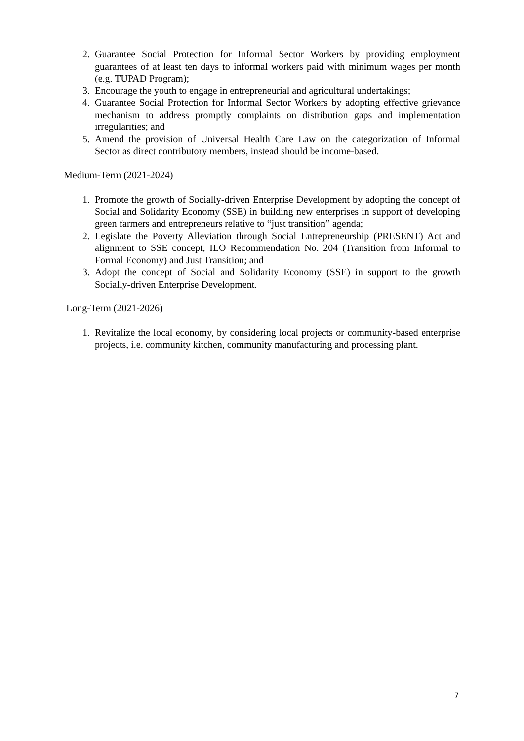2. Guarantee Social Protection for Informal Sector Workers by providing employment guarantees of at least ten days to informal workers paid with minimum wages per month (e.g. TUPAD Program);
3. Encourage the youth to engage in entrepreneurial and agricultural undertakings;
4. Guarantee Social Protection for Informal Sector Workers by adopting effective grievance mechanism to address promptly complaints on distribution gaps and implementation irregularities; and
5. Amend the provision of Universal Health Care Law on the categorization of Informal Sector as direct contributory members, instead should be income-based.
Medium-Term (2021-2024)
1. Promote the growth of Socially-driven Enterprise Development by adopting the concept of Social and Solidarity Economy (SSE) in building new enterprises in support of developing green farmers and entrepreneurs relative to “just transition” agenda;
2. Legislate the Poverty Alleviation through Social Entrepreneurship (PRESENT) Act and alignment to SSE concept, ILO Recommendation No. 204 (Transition from Informal to Formal Economy) and Just Transition; and
3. Adopt the concept of Social and Solidarity Economy (SSE) in support to the growth Socially-driven Enterprise Development.
Long-Term (2021-2026)
1. Revitalize the local economy, by considering local projects or community-based enterprise projects, i.e. community kitchen, community manufacturing and processing plant.
7